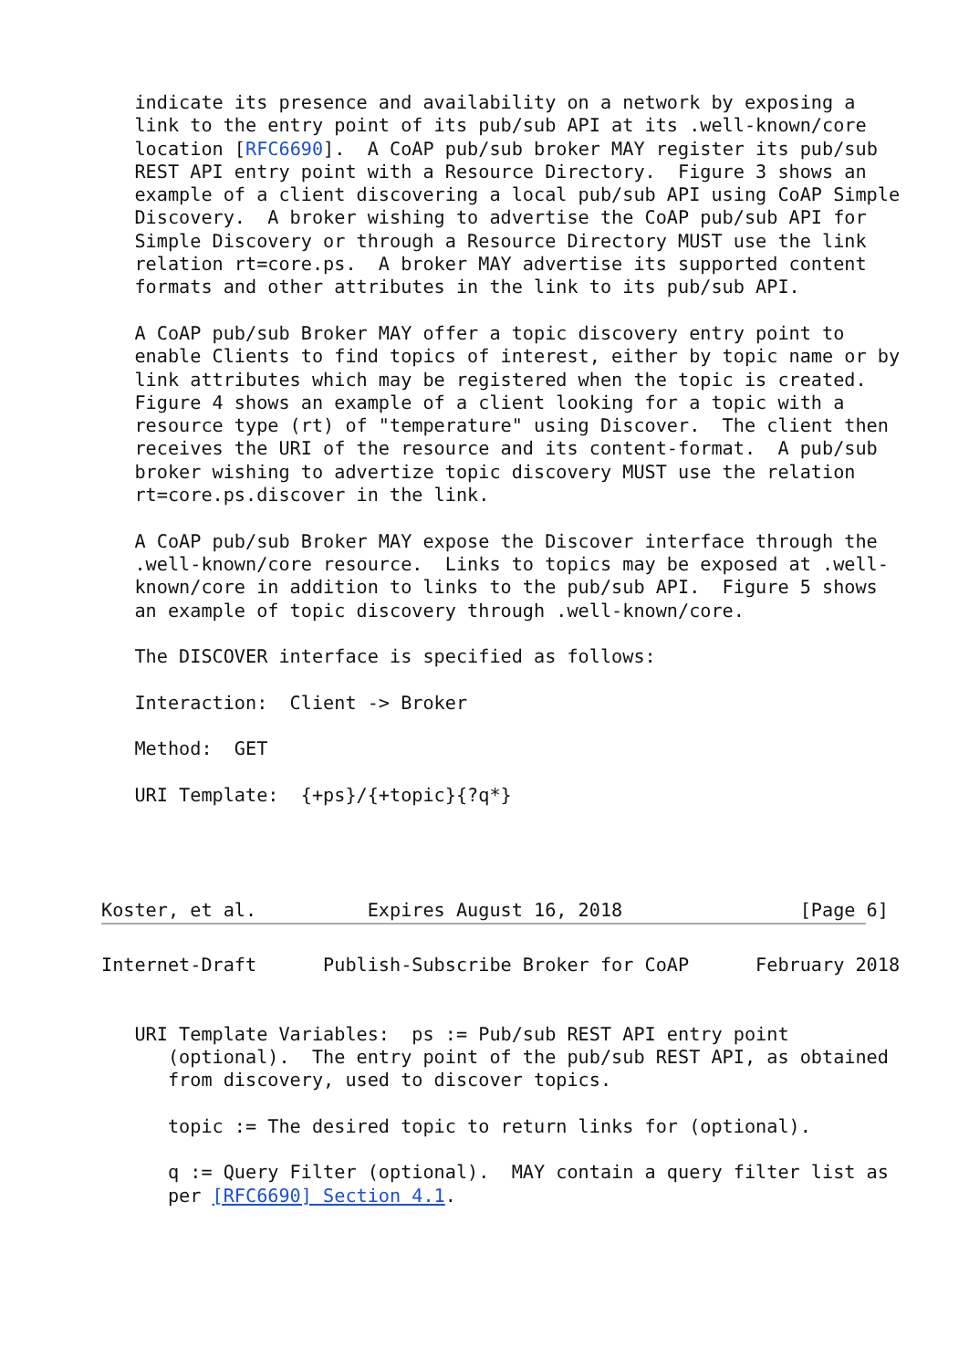indicate its presence and availability on a network by exposing a
   link to the entry point of its pub/sub API at its .well-known/core
   location [RFC6690].  A CoAP pub/sub broker MAY register its pub/sub
   REST API entry point with a Resource Directory.  Figure 3 shows an
   example of a client discovering a local pub/sub API using CoAP Simple
   Discovery.  A broker wishing to advertise the CoAP pub/sub API for
   Simple Discovery or through a Resource Directory MUST use the link
   relation rt=core.ps.  A broker MAY advertise its supported content
   formats and other attributes in the link to its pub/sub API.

   A CoAP pub/sub Broker MAY offer a topic discovery entry point to
   enable Clients to find topics of interest, either by topic name or by
   link attributes which may be registered when the topic is created.
   Figure 4 shows an example of a client looking for a topic with a
   resource type (rt) of "temperature" using Discover.  The client then
   receives the URI of the resource and its content-format.  A pub/sub
   broker wishing to advertize topic discovery MUST use the relation
   rt=core.ps.discover in the link.

   A CoAP pub/sub Broker MAY expose the Discover interface through the
   .well-known/core resource.  Links to topics may be exposed at .well-
   known/core in addition to links to the pub/sub API.  Figure 5 shows
   an example of topic discovery through .well-known/core.

   The DISCOVER interface is specified as follows:

   Interaction:  Client -> Broker

   Method:  GET

   URI Template:  {+ps}/{+topic}{?q*}




Koster, et al.          Expires August 16, 2018                [Page 6]
Internet-Draft      Publish-Subscribe Broker for CoAP      February 2018


   URI Template Variables:  ps := Pub/sub REST API entry point
      (optional).  The entry point of the pub/sub REST API, as obtained
      from discovery, used to discover topics.

      topic := The desired topic to return links for (optional).

      q := Query Filter (optional).  MAY contain a query filter list as
      per [RFC6690] Section 4.1.